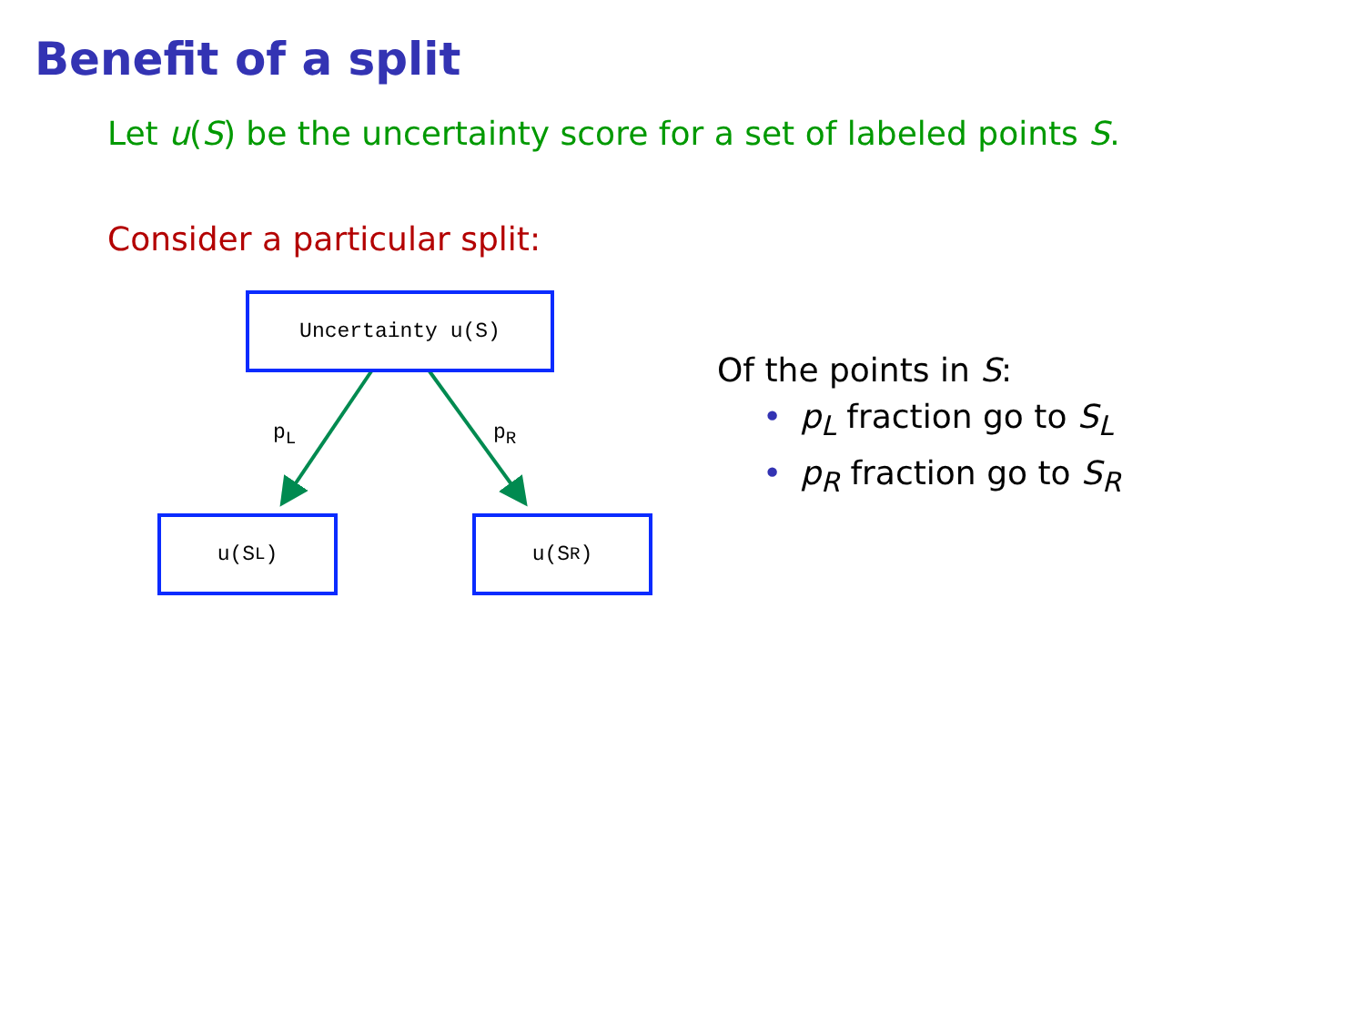Benefit of a split
Let u(S) be the uncertainty score for a set of labeled points S.
Consider a particular split:
Uncertainty u(S)
p<sub>L</sub> p<sub>R</sub>
u(S<sub>L</sub>) u(S<sub>R</sub>)
Of the points in S:
• p<sub>L</sub> fraction go to S<sub>L</sub>
• p<sub>R</sub> fraction go to S<sub>R</sub>